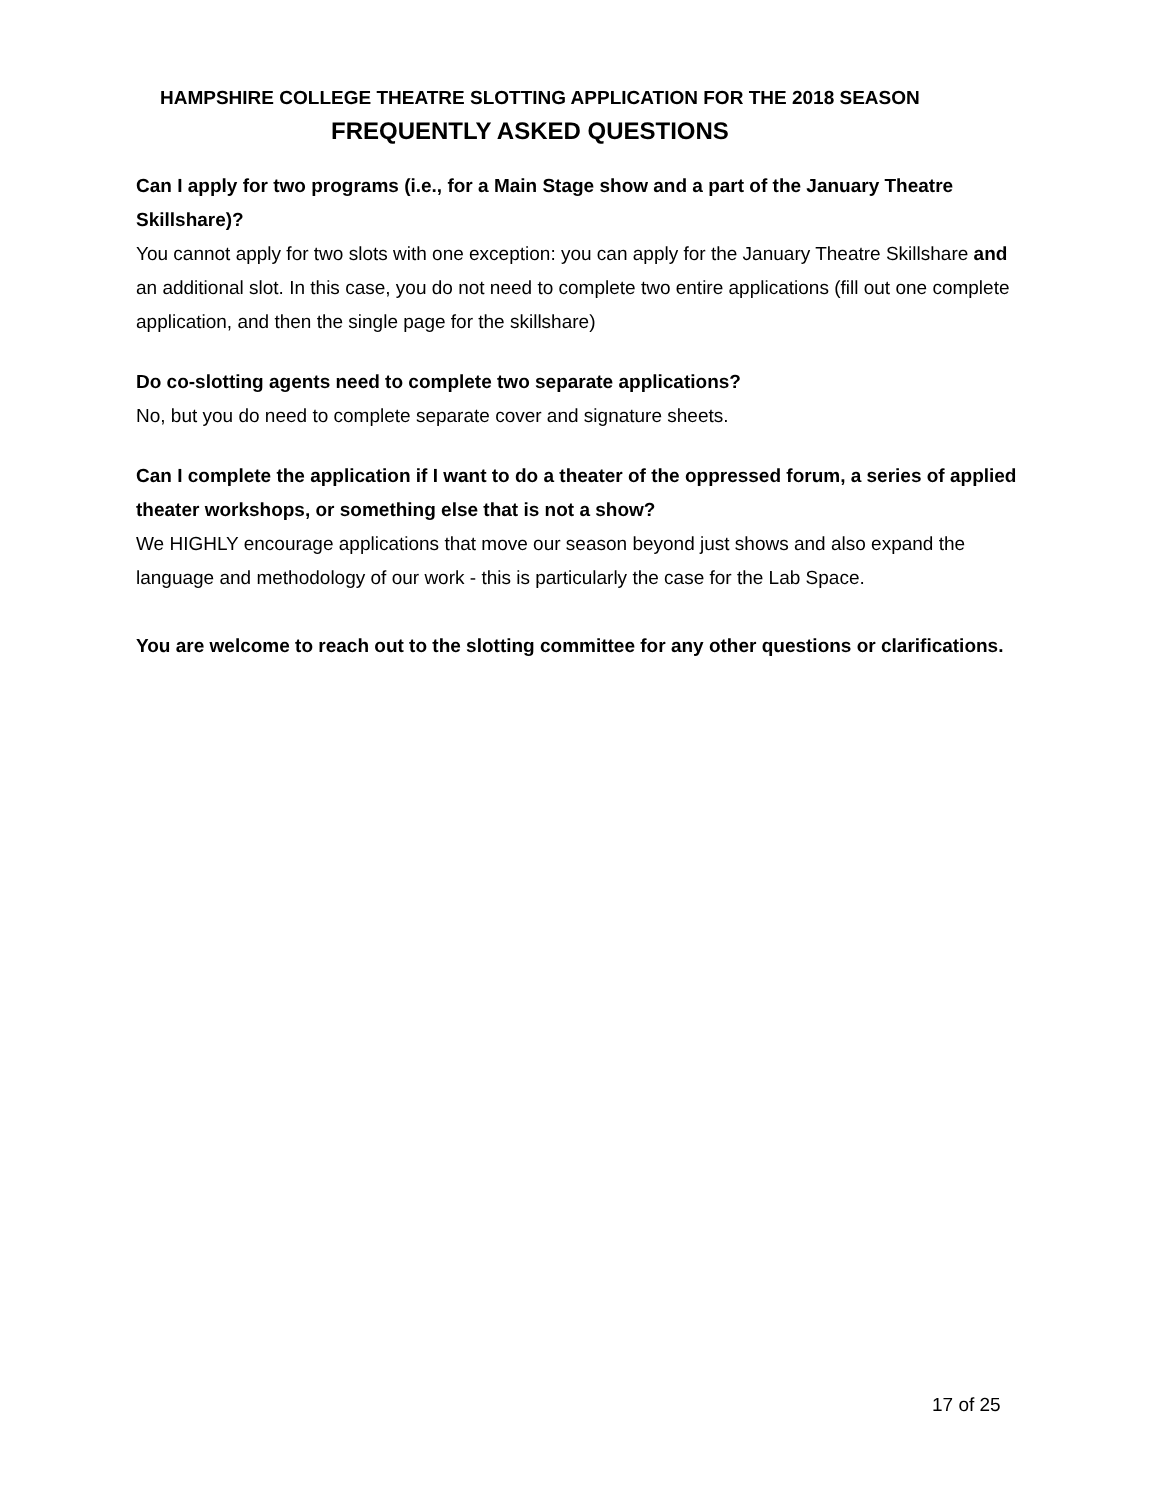HAMPSHIRE COLLEGE THEATRE SLOTTING APPLICATION FOR THE 2018 SEASON
FREQUENTLY ASKED QUESTIONS
Can I apply for two programs (i.e., for a Main Stage show and a part of the January Theatre Skillshare)?
You cannot apply for two slots with one exception: you can apply for the January Theatre Skillshare and an additional slot. In this case, you do not need to complete two entire applications (fill out one complete application, and then the single page for the skillshare)
Do co-slotting agents need to complete two separate applications?
No, but you do need to complete separate cover and signature sheets.
Can I complete the application if I want to do a theater of the oppressed forum, a series of applied theater workshops, or something else that is not a show?
We HIGHLY encourage applications that move our season beyond just shows and also expand the language and methodology of our work - this is particularly the case for the Lab Space.
You are welcome to reach out to the slotting committee for any other questions or clarifications.
17 of 25